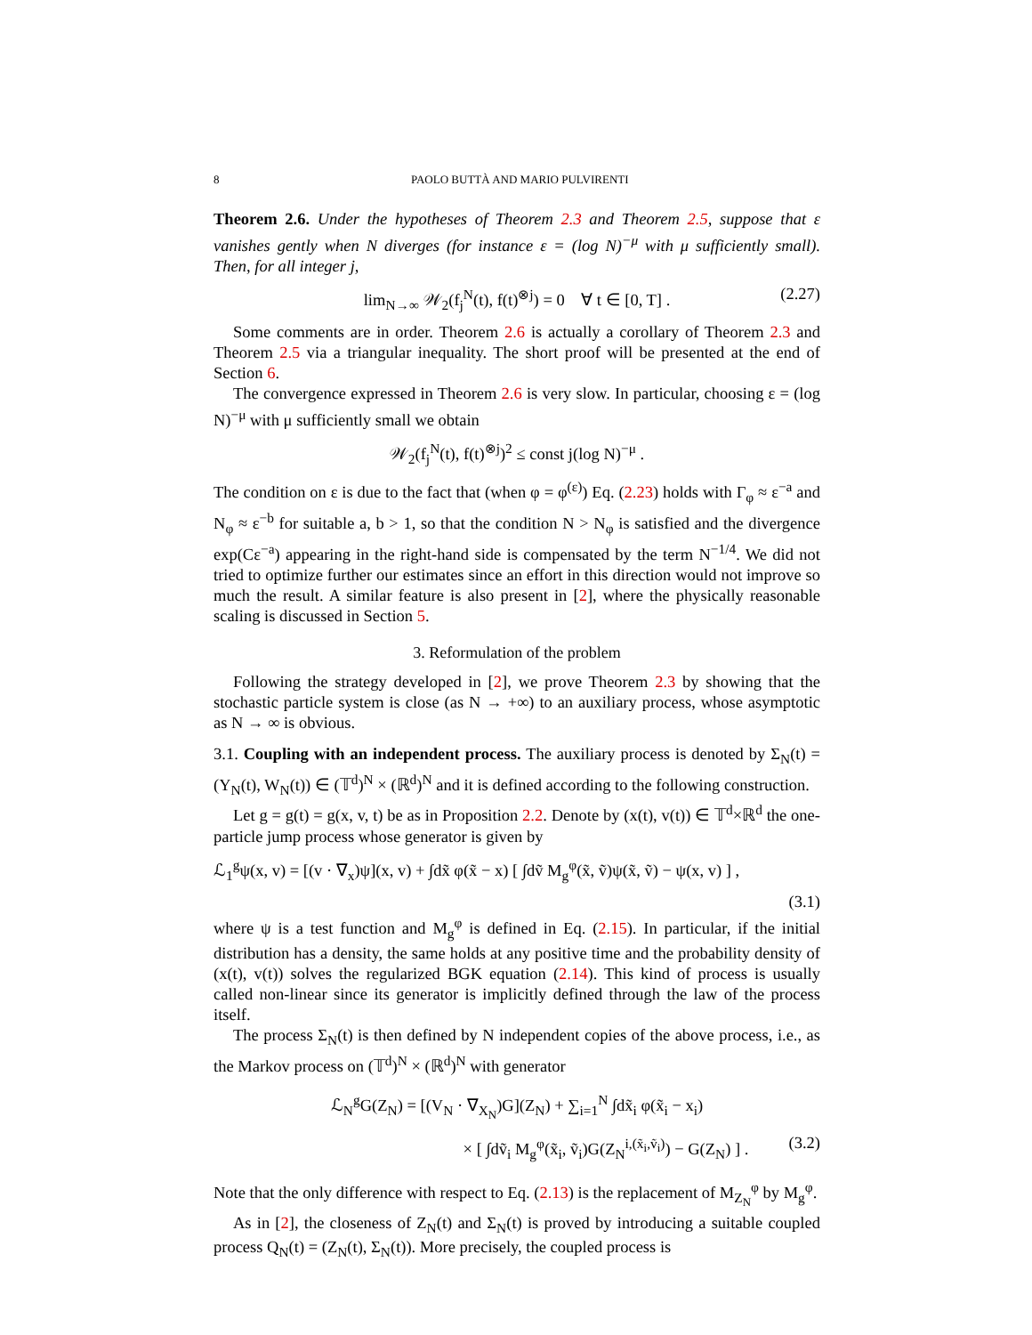8 PAOLO BUTTÀ AND MARIO PULVIRENTI
Theorem 2.6. Under the hypotheses of Theorem 2.3 and Theorem 2.5, suppose that ε vanishes gently when N diverges (for instance ε = (log N)<sup>−μ</sup> with μ sufficiently small). Then, for all integer j,
lim<sub>N→∞</sub> 𝒲<sub>2</sub>(f<sub>j</sub><sup>N</sup>(t), f(t)<sup>⊗j</sup>) = 0 ∀ t ∈ [0, T] . (2.27)
Some comments are in order. Theorem 2.6 is actually a corollary of Theorem 2.3 and Theorem 2.5 via a triangular inequality. The short proof will be presented at the end of Section 6.
The convergence expressed in Theorem 2.6 is very slow. In particular, choosing ε = (log N)<sup>−μ</sup> with μ sufficiently small we obtain
𝒲<sub>2</sub>(f<sub>j</sub><sup>N</sup>(t), f(t)<sup>⊗j</sup>)<sup>2</sup> ≤ const j(log N)<sup>−μ</sup> .
The condition on ε is due to the fact that (when φ = φ<sup>(ε)</sup>) Eq. (2.23) holds with Γ<sub>φ</sub> ≈ ε<sup>−a</sup> and N<sub>φ</sub> ≈ ε<sup>−b</sup> for suitable a, b > 1, so that the condition N > N<sub>φ</sub> is satisfied and the divergence exp(Cε<sup>−a</sup>) appearing in the right-hand side is compensated by the term N<sup>−1/4</sup>. We did not tried to optimize further our estimates since an effort in this direction would not improve so much the result. A similar feature is also present in [2], where the physically reasonable scaling is discussed in Section 5.
3. Reformulation of the problem
Following the strategy developed in [2], we prove Theorem 2.3 by showing that the stochastic particle system is close (as N → +∞) to an auxiliary process, whose asymptotic as N → ∞ is obvious.
3.1. Coupling with an independent process. The auxiliary process is denoted by Σ<sub>N</sub>(t) = (Y<sub>N</sub>(t), W<sub>N</sub>(t)) ∈ (𝕋<sup>d</sup>)<sup>N</sup> × (ℝ<sup>d</sup>)<sup>N</sup> and it is defined according to the following construction.
Let g = g(t) = g(x, v, t) be as in Proposition 2.2. Denote by (x(t), v(t)) ∈ 𝕋<sup>d</sup>×ℝ<sup>d</sup> the one-particle jump process whose generator is given by
ℒ<sub>1</sub><sup>g</sup>ψ(x, v) = [(v · ∇<sub>x</sub>)ψ](x, v) + ∫dx̃ φ(x̃ − x) [ ∫dṽ M<sub>g</sub><sup>φ</sup>(x̃, ṽ)ψ(x̃, ṽ) − ψ(x, v) ] ,
(3.1)
where ψ is a test function and M<sub>g</sub><sup>φ</sup> is defined in Eq. (2.15). In particular, if the initial distribution has a density, the same holds at any positive time and the probability density of (x(t), v(t)) solves the regularized BGK equation (2.14). This kind of process is usually called non-linear since its generator is implicitly defined through the law of the process itself.
The process Σ<sub>N</sub>(t) is then defined by N independent copies of the above process, i.e., as the Markov process on (𝕋<sup>d</sup>)<sup>N</sup> × (ℝ<sup>d</sup>)<sup>N</sup> with generator
ℒ<sub>N</sub><sup>g</sup>G(Z<sub>N</sub>) = [(V<sub>N</sub> · ∇<sub>X<sub>N</sub></sub>)G](Z<sub>N</sub>) + ∑<sub>i=1</sub><sup>N</sup> ∫dx̃<sub>i</sub> φ(x̃<sub>i</sub> − x<sub>i</sub>)
× [ ∫dṽ<sub>i</sub> M<sub>g</sub><sup>φ</sup>(x̃<sub>i</sub>, ṽ<sub>i</sub>)G(Z<sub>N</sub><sup>i,(x̃<sub>i</sub>,ṽ<sub>i</sub>)</sup>) − G(Z<sub>N</sub>) ] . (3.2)
Note that the only difference with respect to Eq. (2.13) is the replacement of M<sub>Z<sub>N</sub></sub><sup>φ</sup> by M<sub>g</sub><sup>φ</sup>.
As in [2], the closeness of Z<sub>N</sub>(t) and Σ<sub>N</sub>(t) is proved by introducing a suitable coupled process Q<sub>N</sub>(t) = (Z<sub>N</sub>(t), Σ<sub>N</sub>(t)). More precisely, the coupled process is